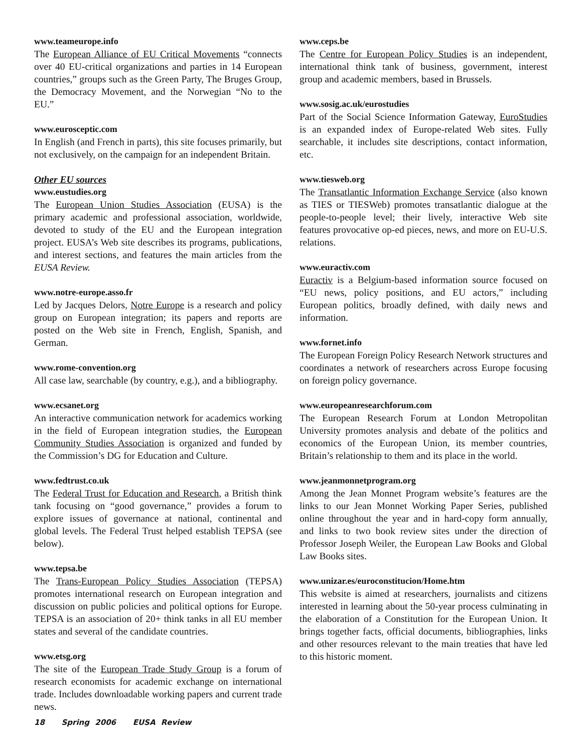www.teameurope.info
The European Alliance of EU Critical Movements “connects over 40 EU-critical organizations and parties in 14 European countries,” groups such as the Green Party, The Bruges Group, the Democracy Movement, and the Norwegian “No to the EU.”
www.eurosceptic.com
In English (and French in parts), this site focuses primarily, but not exclusively, on the campaign for an independent Britain.
Other EU sources
www.eustudies.org
The European Union Studies Association (EUSA) is the primary academic and professional association, worldwide, devoted to study of the EU and the European integration project. EUSA’s Web site describes its programs, publications, and interest sections, and features the main articles from the EUSA Review.
www.notre-europe.asso.fr
Led by Jacques Delors, Notre Europe is a research and policy group on European integration; its papers and reports are posted on the Web site in French, English, Spanish, and German.
www.rome-convention.org
All case law, searchable (by country, e.g.), and a bibliography.
www.ecsanet.org
An interactive communication network for academics working in the field of European integration studies, the European Community Studies Association is organized and funded by the Commission’s DG for Education and Culture.
www.fedtrust.co.uk
The Federal Trust for Education and Research, a British think tank focusing on “good governance,” provides a forum to explore issues of governance at national, continental and global levels. The Federal Trust helped establish TEPSA (see below).
www.tepsa.be
The Trans-European Policy Studies Association (TEPSA) promotes international research on European integration and discussion on public policies and political options for Europe. TEPSA is an association of 20+ think tanks in all EU member states and several of the candidate countries.
www.etsg.org
The site of the European Trade Study Group is a forum of research economists for academic exchange on international trade. Includes downloadable working papers and current trade news.
www.ceps.be
The Centre for European Policy Studies is an independent, international think tank of business, government, interest group and academic members, based in Brussels.
www.sosig.ac.uk/eurostudies
Part of the Social Science Information Gateway, EuroStudies is an expanded index of Europe-related Web sites. Fully searchable, it includes site descriptions, contact information, etc.
www.tiesweb.org
The Transatlantic Information Exchange Service (also known as TIES or TIESWeb) promotes transatlantic dialogue at the people-to-people level; their lively, interactive Web site features provocative op-ed pieces, news, and more on EU-U.S. relations.
www.euractiv.com
Euractiv is a Belgium-based information source focused on “EU news, policy positions, and EU actors,” including European politics, broadly defined, with daily news and information.
www.fornet.info
The European Foreign Policy Research Network structures and coordinates a network of researchers across Europe focusing on foreign policy governance.
www.europeanresearchforum.com
The European Research Forum at London Metropolitan University promotes analysis and debate of the politics and economics of the European Union, its member countries, Britain’s relationship to them and its place in the world.
www.jeanmonnetprogram.org
Among the Jean Monnet Program website’s features are the links to our Jean Monnet Working Paper Series, published online throughout the year and in hard-copy form annually, and links to two book review sites under the direction of Professor Joseph Weiler, the European Law Books and Global Law Books sites.
www.unizar.es/euroconstitucion/Home.htm
This website is aimed at researchers, journalists and citizens interested in learning about the 50-year process culminating in the elaboration of a Constitution for the European Union. It brings together facts, official documents, bibliographies, links and other resources relevant to the main treaties that have led to this historic moment.
18 Spring 2006 EUSA Review